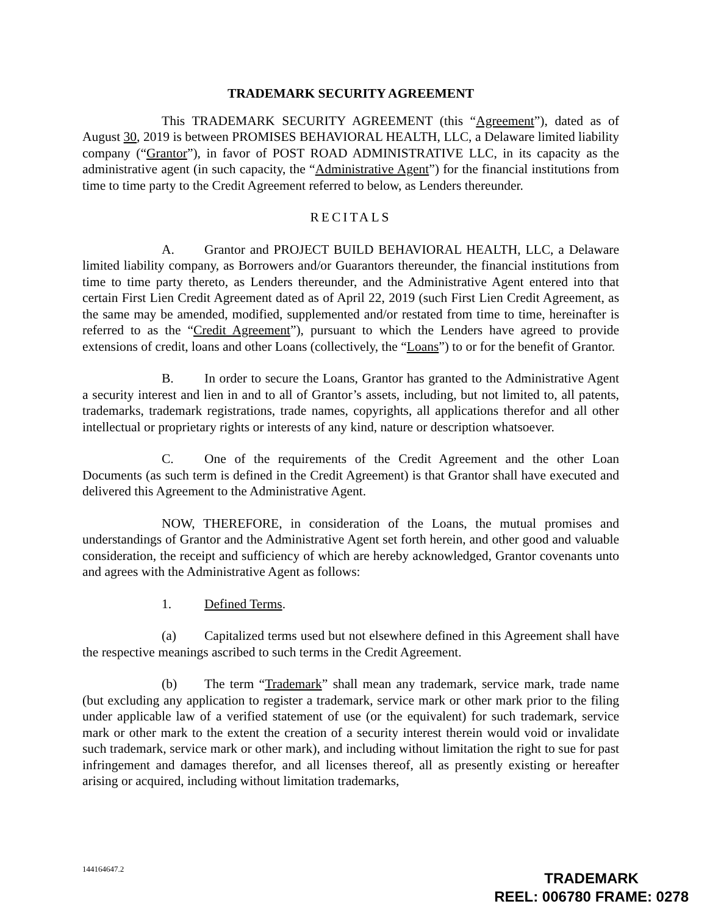TRADEMARK SECURITY AGREEMENT
This TRADEMARK SECURITY AGREEMENT (this “Agreement”), dated as of August 30, 2019 is between PROMISES BEHAVIORAL HEALTH, LLC, a Delaware limited liability company (“Grantor”), in favor of POST ROAD ADMINISTRATIVE LLC, in its capacity as the administrative agent (in such capacity, the “Administrative Agent”) for the financial institutions from time to time party to the Credit Agreement referred to below, as Lenders thereunder.
RECITALS
A. Grantor and PROJECT BUILD BEHAVIORAL HEALTH, LLC, a Delaware limited liability company, as Borrowers and/or Guarantors thereunder, the financial institutions from time to time party thereto, as Lenders thereunder, and the Administrative Agent entered into that certain First Lien Credit Agreement dated as of April 22, 2019 (such First Lien Credit Agreement, as the same may be amended, modified, supplemented and/or restated from time to time, hereinafter is referred to as the “Credit Agreement”), pursuant to which the Lenders have agreed to provide extensions of credit, loans and other Loans (collectively, the “Loans”) to or for the benefit of Grantor.
B. In order to secure the Loans, Grantor has granted to the Administrative Agent a security interest and lien in and to all of Grantor’s assets, including, but not limited to, all patents, trademarks, trademark registrations, trade names, copyrights, all applications therefor and all other intellectual or proprietary rights or interests of any kind, nature or description whatsoever.
C. One of the requirements of the Credit Agreement and the other Loan Documents (as such term is defined in the Credit Agreement) is that Grantor shall have executed and delivered this Agreement to the Administrative Agent.
NOW, THEREFORE, in consideration of the Loans, the mutual promises and understandings of Grantor and the Administrative Agent set forth herein, and other good and valuable consideration, the receipt and sufficiency of which are hereby acknowledged, Grantor covenants unto and agrees with the Administrative Agent as follows:
1. Defined Terms.
(a) Capitalized terms used but not elsewhere defined in this Agreement shall have the respective meanings ascribed to such terms in the Credit Agreement.
(b) The term “Trademark” shall mean any trademark, service mark, trade name (but excluding any application to register a trademark, service mark or other mark prior to the filing under applicable law of a verified statement of use (or the equivalent) for such trademark, service mark or other mark to the extent the creation of a security interest therein would void or invalidate such trademark, service mark or other mark), and including without limitation the right to sue for past infringement and damages therefor, and all licenses thereof, all as presently existing or hereafter arising or acquired, including without limitation trademarks,
144164647.2
TRADEMARK
REEL: 006780 FRAME: 0278